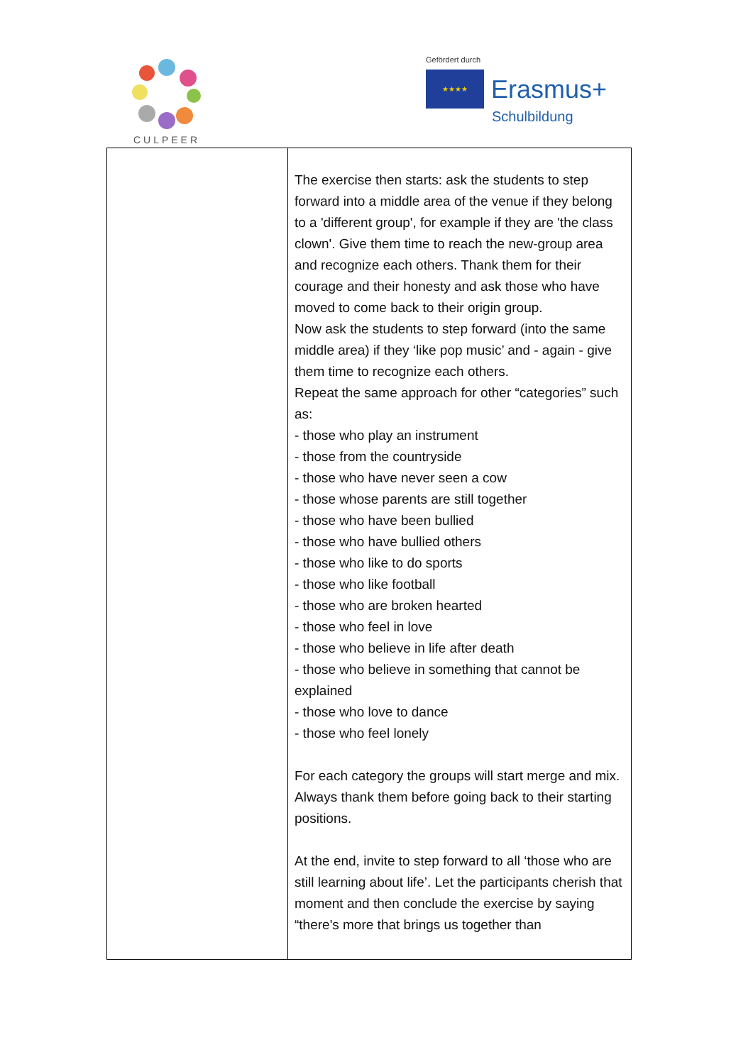CULPEER
Gefördert durch
★★★★
Erasmus+
Schulbildung
| | The exercise then starts: ask the students to step forward into a middle area of the venue if they belong to a 'different group', for example if they are 'the class clown'. Give them time to reach the new-group area and recognize each others. Thank them for their courage and their honesty and ask those who have moved to come back to their origin group. Now ask the students to step forward (into the same middle area) if they ‘like pop music’ and - again - give them time to recognize each others. Repeat the same approach for other “categories” such as: - those who play an instrument - those from the countryside - those who have never seen a cow - those whose parents are still together - those who have been bullied - those who have bullied others - those who like to do sports - those who like football - those who are broken hearted - those who feel in love - those who believe in life after death - those who believe in something that cannot be explained - those who love to dance - those who feel lonely For each category the groups will start merge and mix. Always thank them before going back to their starting positions. At the end, invite to step forward to all ‘those who are still learning about life’. Let the participants cherish that moment and then conclude the exercise by saying “there's more that brings us together than |